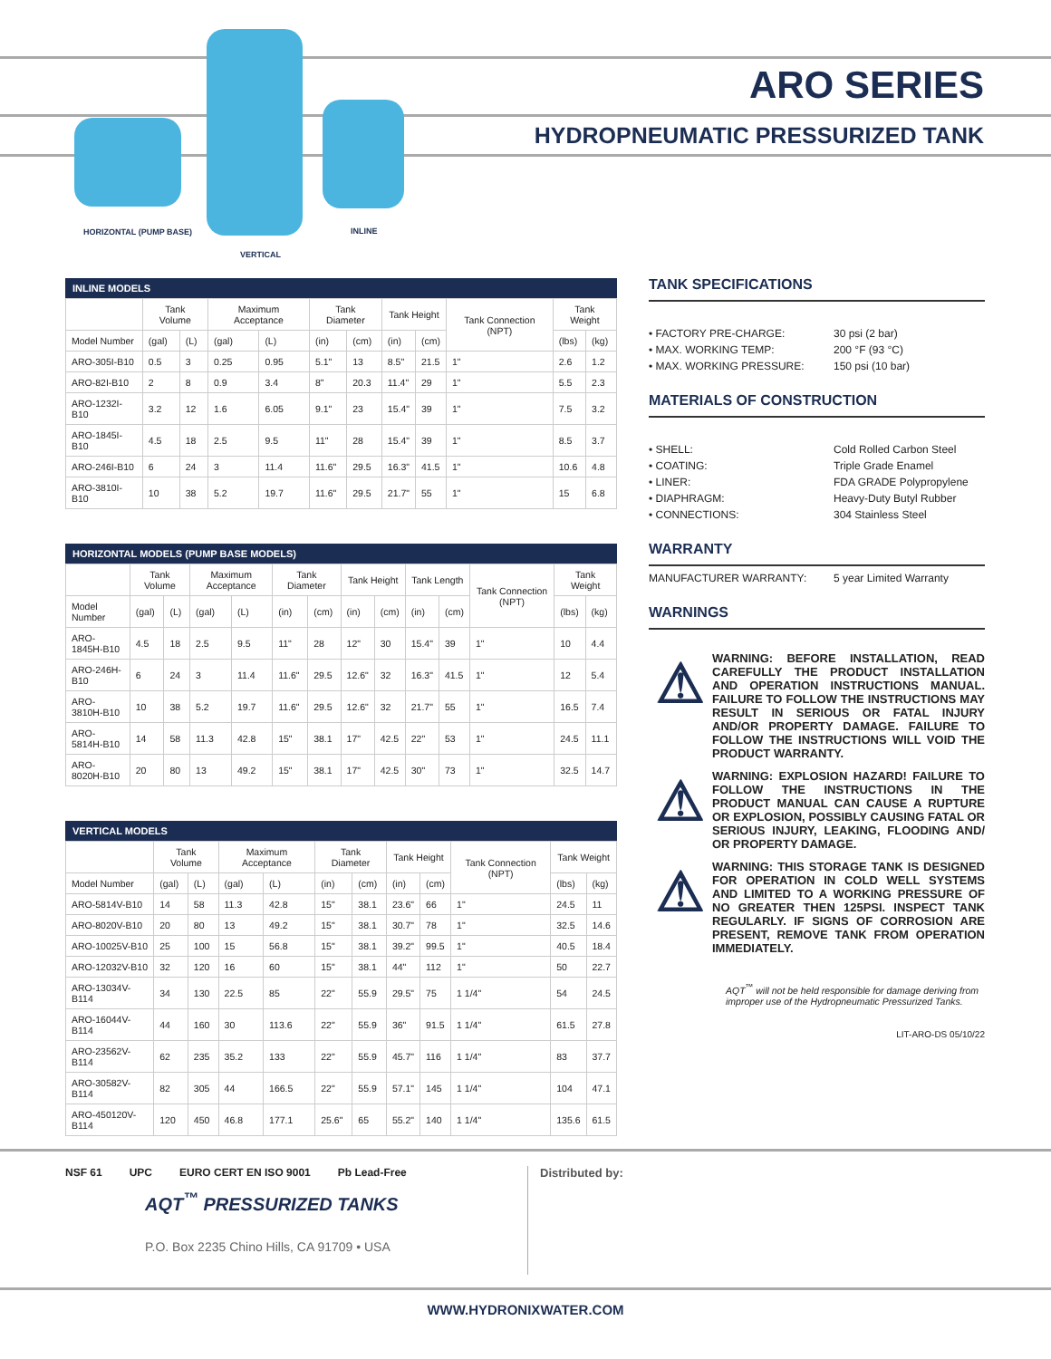ARO SERIES
HYDROPNEUMATIC PRESSURIZED TANK
HORIZONTAL (PUMP BASE) INLINE
VERTICAL
INLINE MODELS
| | Tank Volume | | Maximum Acceptance | | Tank Diameter | | Tank Height | | Tank Connection (NPT) | Tank Weight | |
| --- | --- | --- | --- | --- | --- | --- | --- | --- | --- | --- | --- |
| Model Number | (gal) | (L) | (gal) | (L) | (in) | (cm) | (in) | (cm) | | (lbs) | (kg) |
| ARO-305I-B10 | 0.5 | 3 | 0.25 | 0.95 | 5.1" | 13 | 8.5" | 21.5 | 1" | 2.6 | 1.2 |
| ARO-82I-B10 | 2 | 8 | 0.9 | 3.4 | 8" | 20.3 | 11.4" | 29 | 1" | 5.5 | 2.3 |
| ARO-1232I-B10 | 3.2 | 12 | 1.6 | 6.05 | 9.1" | 23 | 15.4" | 39 | 1" | 7.5 | 3.2 |
| ARO-1845I-B10 | 4.5 | 18 | 2.5 | 9.5 | 11" | 28 | 15.4" | 39 | 1" | 8.5 | 3.7 |
| ARO-246I-B10 | 6 | 24 | 3 | 11.4 | 11.6" | 29.5 | 16.3" | 41.5 | 1" | 10.6 | 4.8 |
| ARO-3810I-B10 | 10 | 38 | 5.2 | 19.7 | 11.6" | 29.5 | 21.7" | 55 | 1" | 15 | 6.8 |
HORIZONTAL MODELS (PUMP BASE MODELS)
| | Tank Volume | | Maximum Acceptance | | Tank Diameter | | Tank Height | | Tank Length | | Tank Connection (NPT) | Tank Weight | |
| --- | --- | --- | --- | --- | --- | --- | --- | --- | --- | --- | --- | --- | --- |
| Model Number | (gal) | (L) | (gal) | (L) | (in) | (cm) | (in) | (cm) | (in) | (cm) | | (lbs) | (kg) |
| ARO-1845H-B10 | 4.5 | 18 | 2.5 | 9.5 | 11" | 28 | 12" | 30 | 15.4" | 39 | 1" | 10 | 4.4 |
| ARO-246H-B10 | 6 | 24 | 3 | 11.4 | 11.6" | 29.5 | 12.6" | 32 | 16.3" | 41.5 | 1" | 12 | 5.4 |
| ARO-3810H-B10 | 10 | 38 | 5.2 | 19.7 | 11.6" | 29.5 | 12.6" | 32 | 21.7" | 55 | 1" | 16.5 | 7.4 |
| ARO-5814H-B10 | 14 | 58 | 11.3 | 42.8 | 15" | 38.1 | 17" | 42.5 | 22" | 53 | 1" | 24.5 | 11.1 |
| ARO-8020H-B10 | 20 | 80 | 13 | 49.2 | 15" | 38.1 | 17" | 42.5 | 30" | 73 | 1" | 32.5 | 14.7 |
VERTICAL MODELS
| | Tank Volume | | Maximum Acceptance | | Tank Diameter | | Tank Height | | Tank Connection (NPT) | Tank Weight | |
| --- | --- | --- | --- | --- | --- | --- | --- | --- | --- | --- | --- |
| Model Number | (gal) | (L) | (gal) | (L) | (in) | (cm) | (in) | (cm) | | (lbs) | (kg) |
| ARO-5814V-B10 | 14 | 58 | 11.3 | 42.8 | 15" | 38.1 | 23.6" | 66 | 1" | 24.5 | 11 |
| ARO-8020V-B10 | 20 | 80 | 13 | 49.2 | 15" | 38.1 | 30.7" | 78 | 1" | 32.5 | 14.6 |
| ARO-10025V-B10 | 25 | 100 | 15 | 56.8 | 15" | 38.1 | 39.2" | 99.5 | 1" | 40.5 | 18.4 |
| ARO-12032V-B10 | 32 | 120 | 16 | 60 | 15" | 38.1 | 44" | 112 | 1" | 50 | 22.7 |
| ARO-13034V-B114 | 34 | 130 | 22.5 | 85 | 22" | 55.9 | 29.5" | 75 | 1 1/4" | 54 | 24.5 |
| ARO-16044V-B114 | 44 | 160 | 30 | 113.6 | 22" | 55.9 | 36" | 91.5 | 1 1/4" | 61.5 | 27.8 |
| ARO-23562V-B114 | 62 | 235 | 35.2 | 133 | 22" | 55.9 | 45.7" | 116 | 1 1/4" | 83 | 37.7 |
| ARO-30582V-B114 | 82 | 305 | 44 | 166.5 | 22" | 55.9 | 57.1" | 145 | 1 1/4" | 104 | 47.1 |
| ARO-450120V-B114 | 120 | 450 | 46.8 | 177.1 | 25.6" | 65 | 55.2" | 140 | 1 1/4" | 135.6 | 61.5 |
NSF 61 UPC EURO CERT EN ISO 9001 Pb Lead-Free
TANK SPECIFICATIONS
• FACTORY PRE-CHARGE: 30 psi (2 bar)
• MAX. WORKING TEMP: 200 °F (93 °C)
• MAX. WORKING PRESSURE: 150 psi (10 bar)
MATERIALS OF CONSTRUCTION
• SHELL: Cold Rolled Carbon Steel
• COATING: Triple Grade Enamel
• LINER: FDA GRADE Polypropylene
• DIAPHRAGM: Heavy-Duty Butyl Rubber
• CONNECTIONS: 304 Stainless Steel
WARRANTY
MANUFACTURER WARRANTY: 5 year Limited Warranty
WARNINGS
⚠
WARNING: BEFORE INSTALLATION, READ CAREFULLY THE PRODUCT INSTALLATION AND OPERATION INSTRUCTIONS MANUAL. FAILURE TO FOLLOW THE INSTRUCTIONS MAY RESULT IN SERIOUS OR FATAL INJURY AND/OR PROPERTY DAMAGE. FAILURE TO FOLLOW THE INSTRUCTIONS WILL VOID THE PRODUCT WARRANTY.
⚠
WARNING: EXPLOSION HAZARD! FAILURE TO FOLLOW THE INSTRUCTIONS IN THE PRODUCT MANUAL CAN CAUSE A RUPTURE OR EXPLOSION, POSSIBLY CAUSING FATAL OR SERIOUS INJURY, LEAKING, FLOODING AND/ OR PROPERTY DAMAGE.
⚠
WARNING: THIS STORAGE TANK IS DESIGNED FOR OPERATION IN COLD WELL SYSTEMS AND LIMITED TO A WORKING PRESSURE OF NO GREATER THEN 125PSI. INSPECT TANK REGULARLY. IF SIGNS OF CORROSION ARE PRESENT, REMOVE TANK FROM OPERATION IMMEDIATELY.
AQT<sup>™</sup> will not be held responsible for damage deriving from improper use of the Hydropneumatic Pressurized Tanks.
LIT-ARO-DS 05/10/22
AQT<sup>™</sup> PRESSURIZED TANKS
P.O. Box 2235 Chino Hills, CA 91709 • USA
Distributed by:
WWW.HYDRONIXWATER.COM